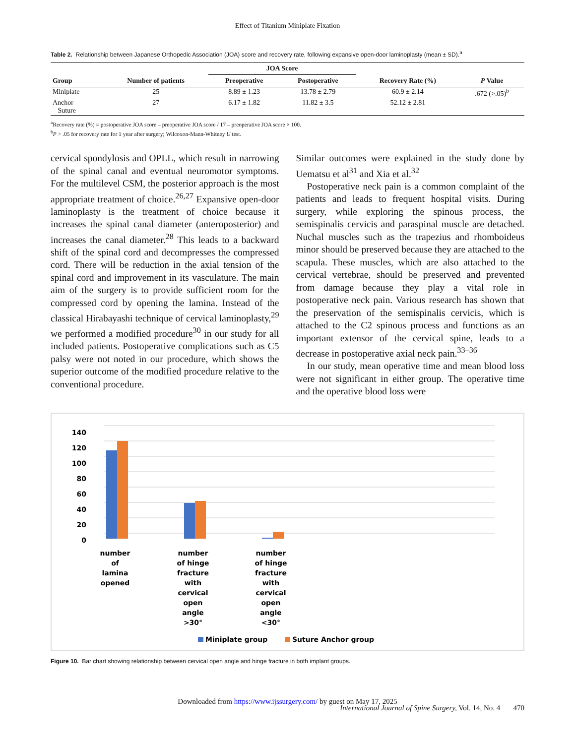Effect of Titanium Miniplate Fixation
Table 2. Relationship between Japanese Orthopedic Association (JOA) score and recovery rate, following expansive open-door laminoplasty (mean ± SD).<sup>a</sup>
| | | JOA Score | | | |
| --- | --- | --- | --- | --- | --- |
| Group | Number of patients | Preoperative | Postoperative | Recovery Rate (%) | P Value |
| Miniplate | 25 | 8.89 ± 1.23 | 13.78 ± 2.79 | 60.9 ± 2.14 | .672 (>.05)<sup>b</sup> |
| Anchor Suture | 27 | 6.17 ± 1.82 | 11.82 ± 3.5 | 52.12 ± 2.81 | |
<sup>a</sup> Recovery rate (%) = postoperative JOA score – preoperative JOA score / 17 – preoperative JOA score × 100.
<sup>b</sup> P > .05 for recovery rate for 1 year after surgery; Wilcoxon-Mann-Whitney U test.
cervical spondylosis and OPLL, which result in narrowing of the spinal canal and eventual neuromotor symptoms. For the multilevel CSM, the posterior approach is the most appropriate treatment of choice.<sup>26,27</sup> Expansive open-door laminoplasty is the treatment of choice because it increases the spinal canal diameter (anteroposterior) and increases the canal diameter.<sup>28</sup> This leads to a backward shift of the spinal cord and decompresses the compressed cord. There will be reduction in the axial tension of the spinal cord and improvement in its vasculature. The main aim of the surgery is to provide sufficient room for the compressed cord by opening the lamina. Instead of the classical Hirabayashi technique of cervical laminoplasty,<sup>29</sup> we performed a modified procedure<sup>30</sup> in our study for all included patients. Postoperative complications such as C5 palsy were not noted in our procedure, which shows the superior outcome of the modified procedure relative to the conventional procedure.
Similar outcomes were explained in the study done by Uematsu et al<sup>31</sup> and Xia et al.<sup>32</sup>
Postoperative neck pain is a common complaint of the patients and leads to frequent hospital visits. During surgery, while exploring the spinous process, the semispinalis cervicis and paraspinal muscle are detached. Nuchal muscles such as the trapezius and rhomboideus minor should be preserved because they are attached to the scapula. These muscles, which are also attached to the cervical vertebrae, should be preserved and prevented from damage because they play a vital role in postoperative neck pain. Various research has shown that the preservation of the semispinalis cervicis, which is attached to the C2 spinous process and functions as an important extensor of the cervical spine, leads to a decrease in postoperative axial neck pain.<sup>33–36</sup>
In our study, mean operative time and mean blood loss were not significant in either group. The operative time and the operative blood loss were
140
120
100
80
60
40
20
0
number
of
lamina
opened
number
of hinge
fracture
with
cervical
open
angle
>30°
number
of hinge
fracture
with
cervical
open
angle
<30°
Miniplate group
Suture Anchor group
Figure 10. Bar chart showing relationship between cervical open angle and hinge fracture in both implant groups.
Downloaded from https://www.ijssurgery.com/ by guest on May 17, 2025
International Journal of Spine Surgery, Vol. 14, No. 4 470